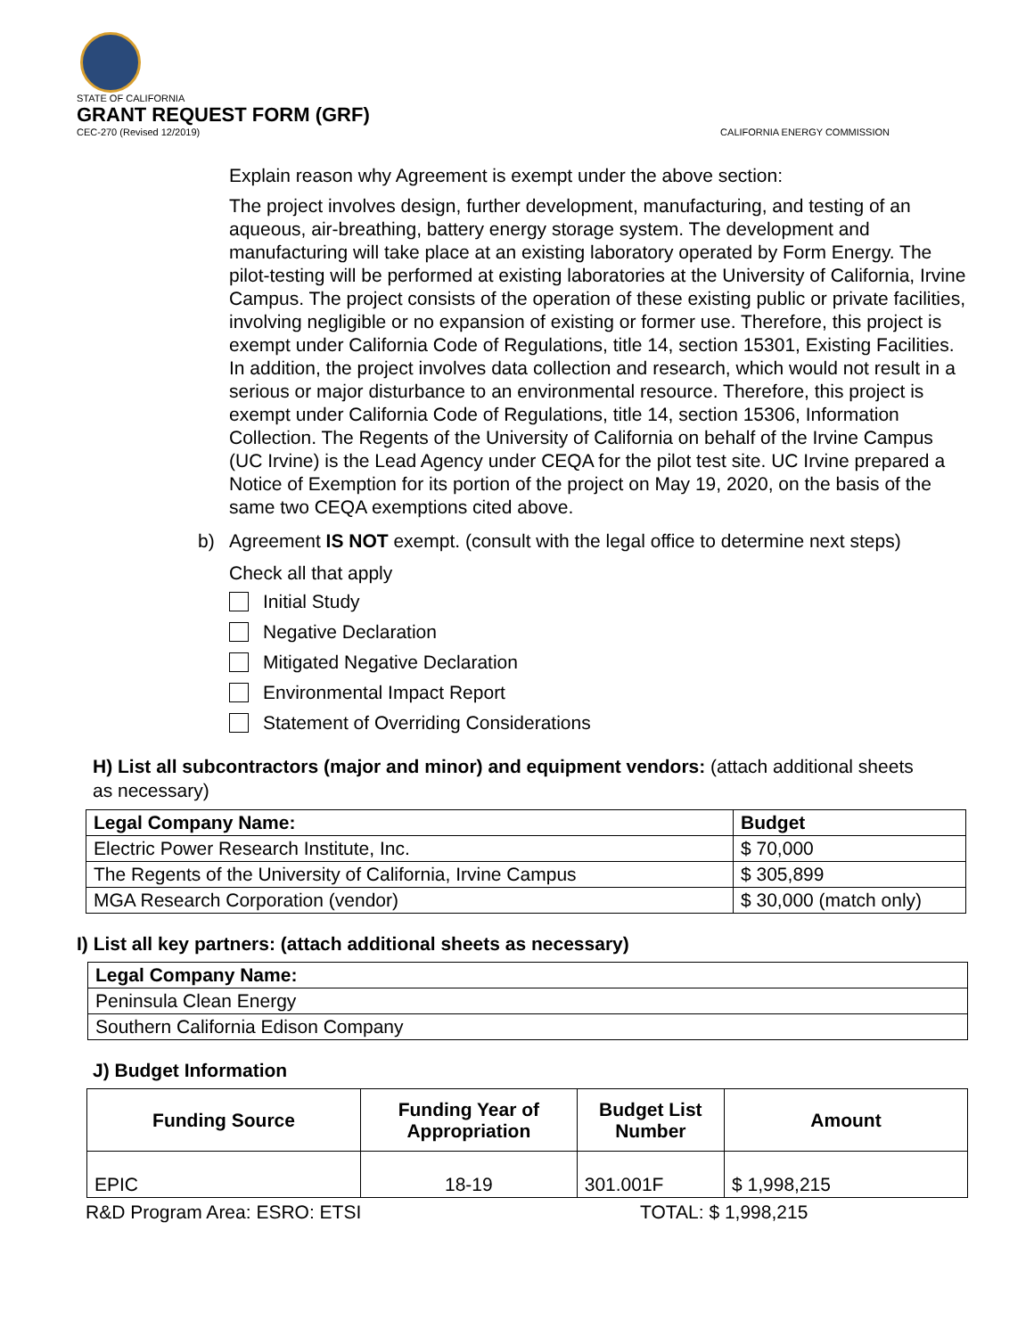STATE OF CALIFORNIA
GRANT REQUEST FORM (GRF)
CEC-270 (Revised 12/2019)
CALIFORNIA ENERGY COMMISSION
Explain reason why Agreement is exempt under the above section:
The project involves design, further development, manufacturing, and testing of an aqueous, air-breathing, battery energy storage system. The development and manufacturing will take place at an existing laboratory operated by Form Energy. The pilot-testing will be performed at existing laboratories at the University of California, Irvine Campus. The project consists of the operation of these existing public or private facilities, involving negligible or no expansion of existing or former use. Therefore, this project is exempt under California Code of Regulations, title 14, section 15301, Existing Facilities. In addition, the project involves data collection and research, which would not result in a serious or major disturbance to an environmental resource. Therefore, this project is exempt under California Code of Regulations, title 14, section 15306, Information Collection. The Regents of the University of California on behalf of the Irvine Campus (UC Irvine) is the Lead Agency under CEQA for the pilot test site. UC Irvine prepared a Notice of Exemption for its portion of the project on May 19, 2020, on the basis of the same two CEQA exemptions cited above.
b) Agreement IS NOT exempt. (consult with the legal office to determine next steps)
Check all that apply
Initial Study
Negative Declaration
Mitigated Negative Declaration
Environmental Impact Report
Statement of Overriding Considerations
H) List all subcontractors (major and minor) and equipment vendors: (attach additional sheets as necessary)
| Legal Company Name: | Budget |
| --- | --- |
| Electric Power Research Institute, Inc. | $ 70,000 |
| The Regents of the University of California, Irvine Campus | $ 305,899 |
| MGA Research Corporation (vendor) | $ 30,000 (match only) |
I) List all key partners: (attach additional sheets as necessary)
| Legal Company Name: |
| --- |
| Peninsula Clean Energy |
| Southern California Edison Company |
J) Budget Information
| Funding Source | Funding Year of Appropriation | Budget List Number | Amount |
| --- | --- | --- | --- |
| EPIC | 18-19 | 301.001F | $ 1,998,215 |
R&D Program Area: ESRO: ETSI TOTAL: $ 1,998,215